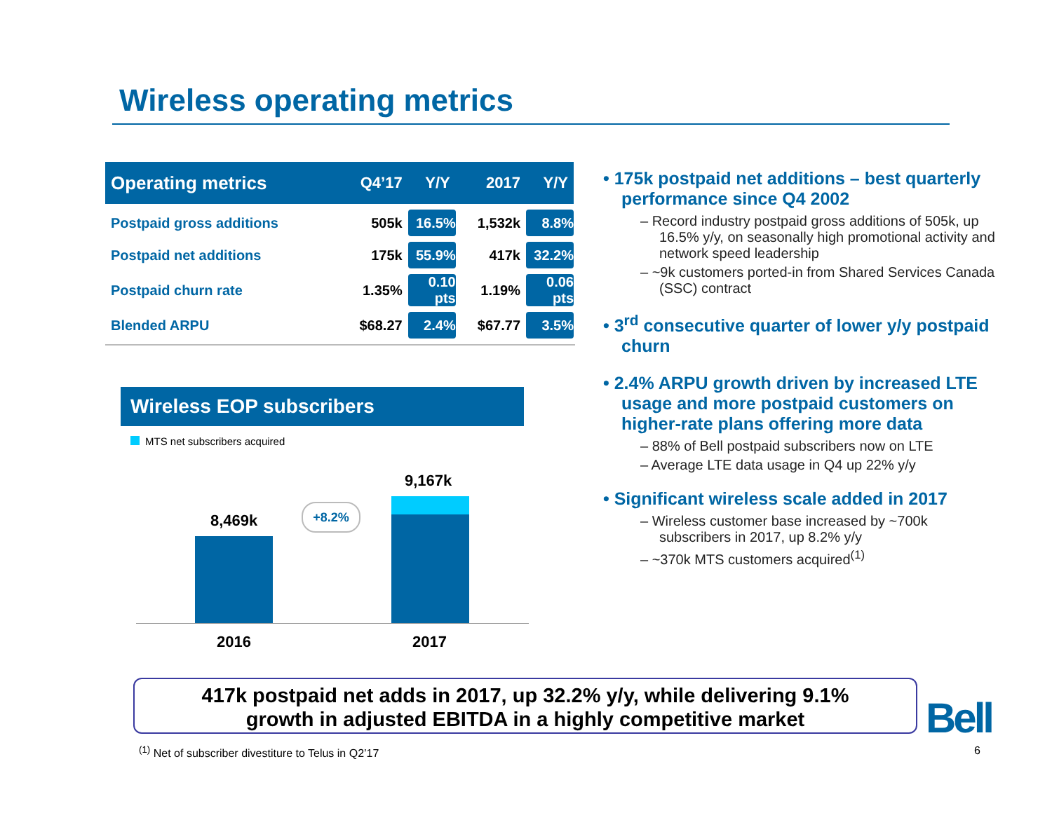Wireless operating metrics
| Operating metrics | Q4’17 | Y/Y | 2017 | Y/Y |
| --- | --- | --- | --- | --- |
| Postpaid gross additions | 505k | 16.5% | 1,532k | 8.8% |
| Postpaid net additions | 175k | 55.9% | 417k | 32.2% |
| Postpaid churn rate | 1.35% | 0.10 pts | 1.19% | 0.06 pts |
| Blended ARPU | $68.27 | 2.4% | $67.77 | 3.5% |
Wireless EOP subscribers
MTS net subscribers acquired
8,469k
9,167k
+8.2%
2016 2017
• 175k postpaid net additions – best quarterly performance since Q4 2002
– Record industry postpaid gross additions of 505k, up 16.5% y/y, on seasonally high promotional activity and network speed leadership
– ~9k customers ported-in from Shared Services Canada (SSC) contract
• 3<sup>rd</sup> consecutive quarter of lower y/y postpaid churn
• 2.4% ARPU growth driven by increased LTE usage and more postpaid customers on higher-rate plans offering more data
– 88% of Bell postpaid subscribers now on LTE
– Average LTE data usage in Q4 up 22% y/y
• Significant wireless scale added in 2017
– Wireless customer base increased by ~700k subscribers in 2017, up 8.2% y/y
– ~370k MTS customers acquired<sup>(1)</sup>
417k postpaid net adds in 2017, up 32.2% y/y, while delivering 9.1%
growth in adjusted EBITDA in a highly competitive market
Bell
<sup>(1)</sup> Net of subscriber divestiture to Telus in Q2’17
6